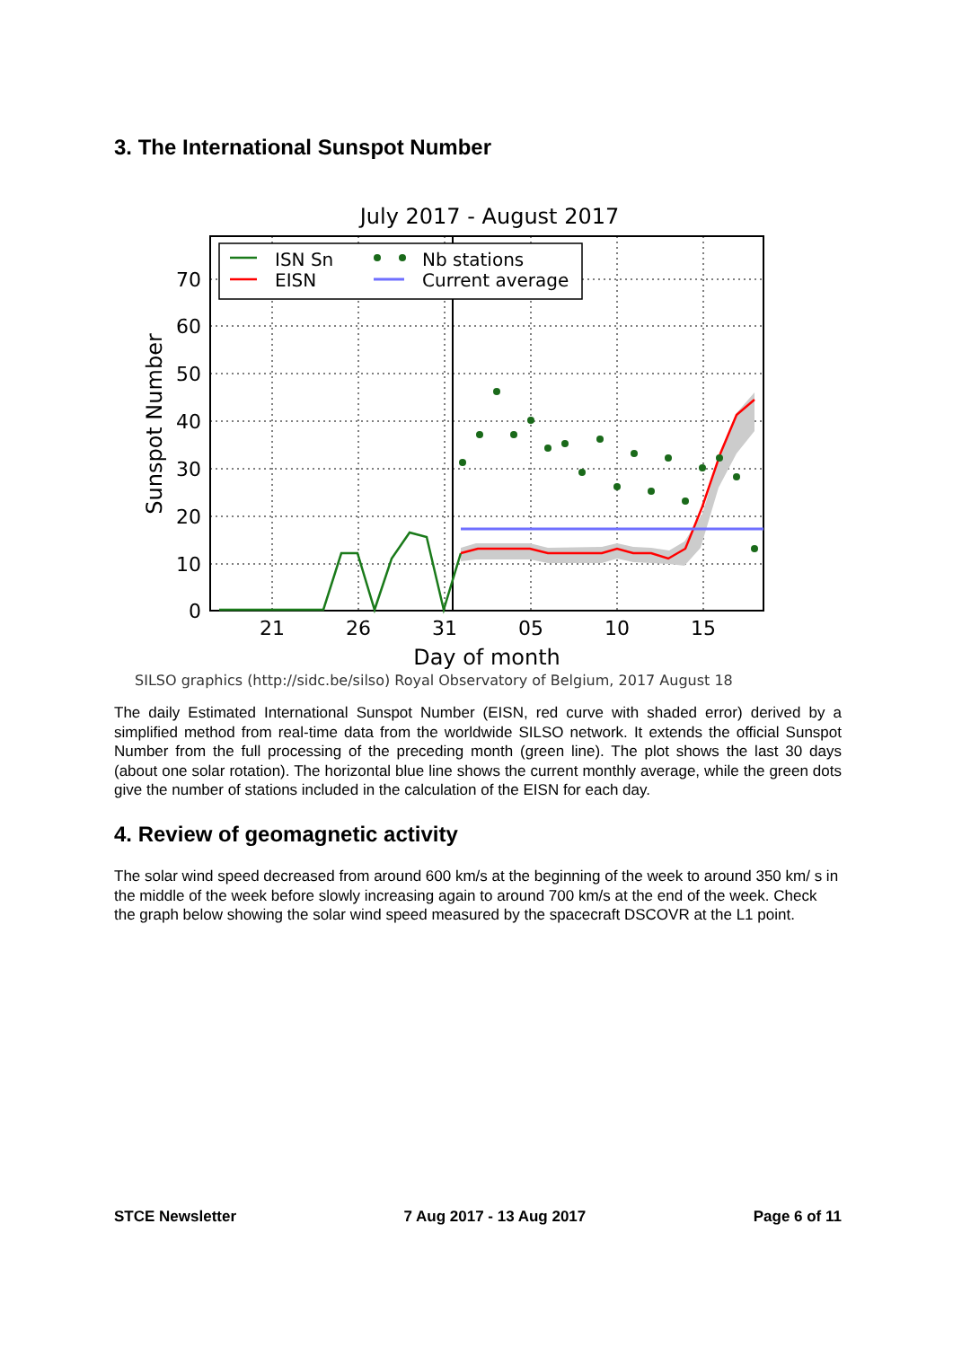3. The International Sunspot Number
July 2017 - August 2017
ISN Sn
EISN
Nb stations
Current average
70
60
50
40
30
20
10
0
21
26
31
05
10
15
Day of month
Sunspot Number
SILSO graphics (http://sidc.be/silso) Royal Observatory of Belgium, 2017 August 18
The daily Estimated International Sunspot Number (EISN, red curve with shaded error) derived by a simplified method from real-time data from the worldwide SILSO network. It extends the official Sunspot Number from the full processing of the preceding month (green line). The plot shows the last 30 days (about one solar rotation). The horizontal blue line shows the current monthly average, while the green dots give the number of stations included in the calculation of the EISN for each day.
4. Review of geomagnetic activity
The solar wind speed decreased from around 600 km/s at the beginning of the week to around 350 km/ s in the middle of the week before slowly increasing again to around 700 km/s at the end of the week. Check the graph below showing the solar wind speed measured by the spacecraft DSCOVR at the L1 point.
STCE Newsletter 7 Aug 2017 - 13 Aug 2017 Page 6 of 11